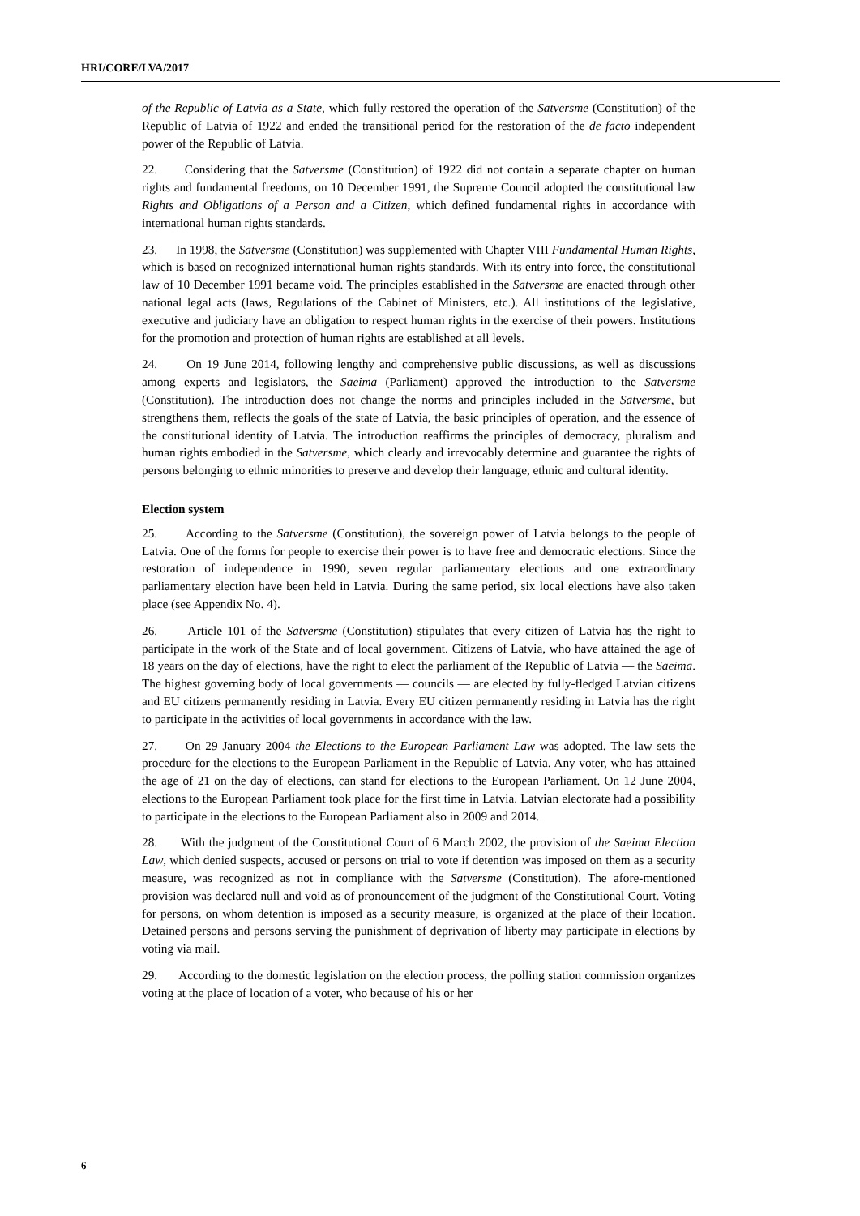HRI/CORE/LVA/2017
of the Republic of Latvia as a State, which fully restored the operation of the Satversme (Constitution) of the Republic of Latvia of 1922 and ended the transitional period for the restoration of the de facto independent power of the Republic of Latvia.
22. Considering that the Satversme (Constitution) of 1922 did not contain a separate chapter on human rights and fundamental freedoms, on 10 December 1991, the Supreme Council adopted the constitutional law Rights and Obligations of a Person and a Citizen, which defined fundamental rights in accordance with international human rights standards.
23. In 1998, the Satversme (Constitution) was supplemented with Chapter VIII Fundamental Human Rights, which is based on recognized international human rights standards. With its entry into force, the constitutional law of 10 December 1991 became void. The principles established in the Satversme are enacted through other national legal acts (laws, Regulations of the Cabinet of Ministers, etc.). All institutions of the legislative, executive and judiciary have an obligation to respect human rights in the exercise of their powers. Institutions for the promotion and protection of human rights are established at all levels.
24. On 19 June 2014, following lengthy and comprehensive public discussions, as well as discussions among experts and legislators, the Saeima (Parliament) approved the introduction to the Satversme (Constitution). The introduction does not change the norms and principles included in the Satversme, but strengthens them, reflects the goals of the state of Latvia, the basic principles of operation, and the essence of the constitutional identity of Latvia. The introduction reaffirms the principles of democracy, pluralism and human rights embodied in the Satversme, which clearly and irrevocably determine and guarantee the rights of persons belonging to ethnic minorities to preserve and develop their language, ethnic and cultural identity.
Election system
25. According to the Satversme (Constitution), the sovereign power of Latvia belongs to the people of Latvia. One of the forms for people to exercise their power is to have free and democratic elections. Since the restoration of independence in 1990, seven regular parliamentary elections and one extraordinary parliamentary election have been held in Latvia. During the same period, six local elections have also taken place (see Appendix No. 4).
26. Article 101 of the Satversme (Constitution) stipulates that every citizen of Latvia has the right to participate in the work of the State and of local government. Citizens of Latvia, who have attained the age of 18 years on the day of elections, have the right to elect the parliament of the Republic of Latvia — the Saeima. The highest governing body of local governments — councils — are elected by fully-fledged Latvian citizens and EU citizens permanently residing in Latvia. Every EU citizen permanently residing in Latvia has the right to participate in the activities of local governments in accordance with the law.
27. On 29 January 2004 the Elections to the European Parliament Law was adopted. The law sets the procedure for the elections to the European Parliament in the Republic of Latvia. Any voter, who has attained the age of 21 on the day of elections, can stand for elections to the European Parliament. On 12 June 2004, elections to the European Parliament took place for the first time in Latvia. Latvian electorate had a possibility to participate in the elections to the European Parliament also in 2009 and 2014.
28. With the judgment of the Constitutional Court of 6 March 2002, the provision of the Saeima Election Law, which denied suspects, accused or persons on trial to vote if detention was imposed on them as a security measure, was recognized as not in compliance with the Satversme (Constitution). The afore-mentioned provision was declared null and void as of pronouncement of the judgment of the Constitutional Court. Voting for persons, on whom detention is imposed as a security measure, is organized at the place of their location. Detained persons and persons serving the punishment of deprivation of liberty may participate in elections by voting via mail.
29. According to the domestic legislation on the election process, the polling station commission organizes voting at the place of location of a voter, who because of his or her
6